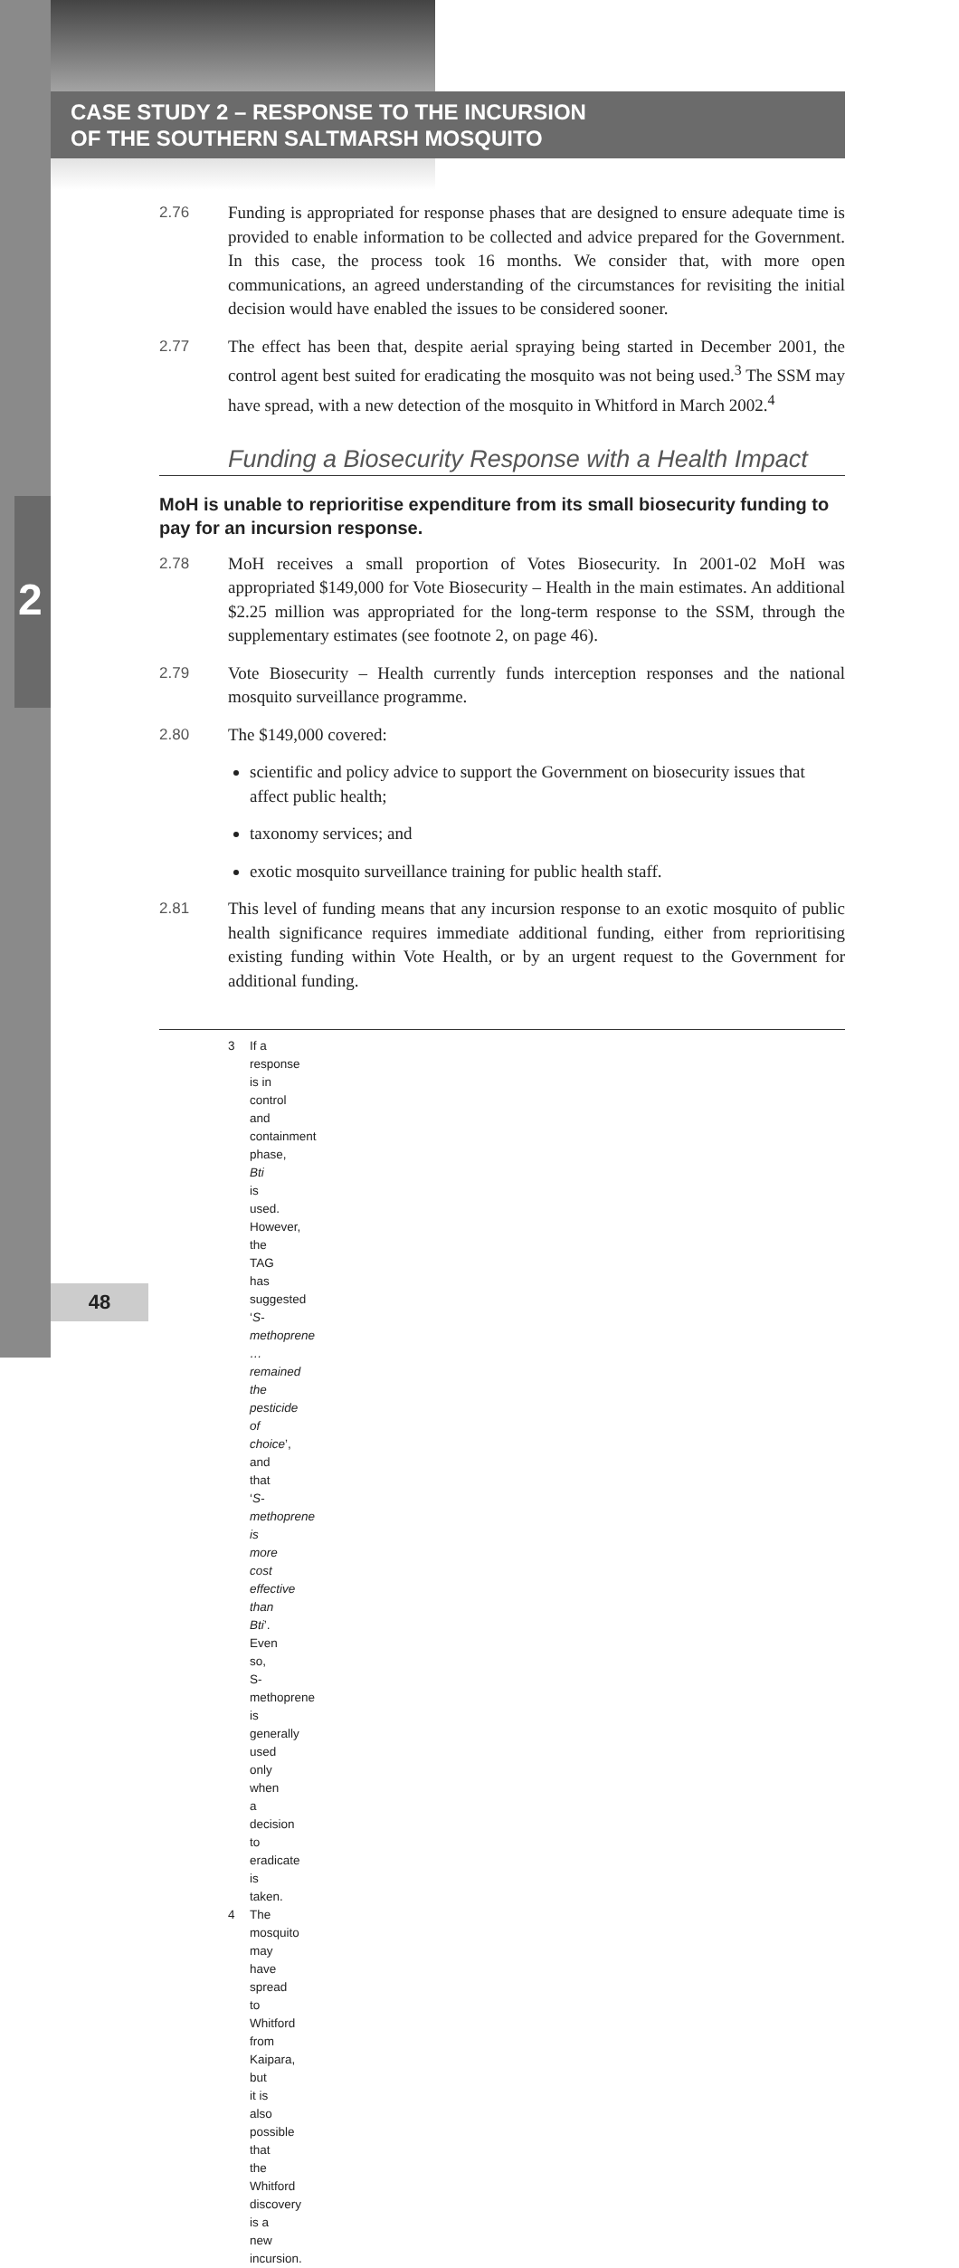CASE STUDY 2 – RESPONSE TO THE INCURSION
OF THE SOUTHERN SALTMARSH MOSQUITO
2
2.76 Funding is appropriated for response phases that are designed to ensure adequate time is provided to enable information to be collected and advice prepared for the Government. In this case, the process took 16 months. We consider that, with more open communications, an agreed understanding of the circumstances for revisiting the initial decision would have enabled the issues to be considered sooner.
2.77 The effect has been that, despite aerial spraying being started in December 2001, the control agent best suited for eradicating the mosquito was not being used.<sup>3</sup> The SSM may have spread, with a new detection of the mosquito in Whitford in March 2002.<sup>4</sup>
Funding a Biosecurity Response with a Health Impact
MoH is unable to reprioritise expenditure from its small biosecurity funding to pay for an incursion response.
2.78 MoH receives a small proportion of Votes Biosecurity. In 2001-02 MoH was appropriated $149,000 for Vote Biosecurity – Health in the main estimates. An additional $2.25 million was appropriated for the long-term response to the SSM, through the supplementary estimates (see footnote 2, on page 46).
2.79 Vote Biosecurity – Health currently funds interception responses and the national mosquito surveillance programme.
2.80 The $149,000 covered:
scientific and policy advice to support the Government on biosecurity issues that affect public health;
taxonomy services; and
exotic mosquito surveillance training for public health staff.
2.81 This level of funding means that any incursion response to an exotic mosquito of public health significance requires immediate additional funding, either from reprioritising existing funding within Vote Health, or by an urgent request to the Government for additional funding.
3 If a response is in control and containment phase, Bti is used. However, the TAG has suggested ‘S-methoprene … remained the pesticide of choice’, and that ‘S-methoprene is more cost effective than Bti’. Even so, S-methoprene is generally used only when a decision to eradicate is taken.
4 The mosquito may have spread to Whitford from Kaipara, but it is also possible that the Whitford discovery is a new incursion.
48